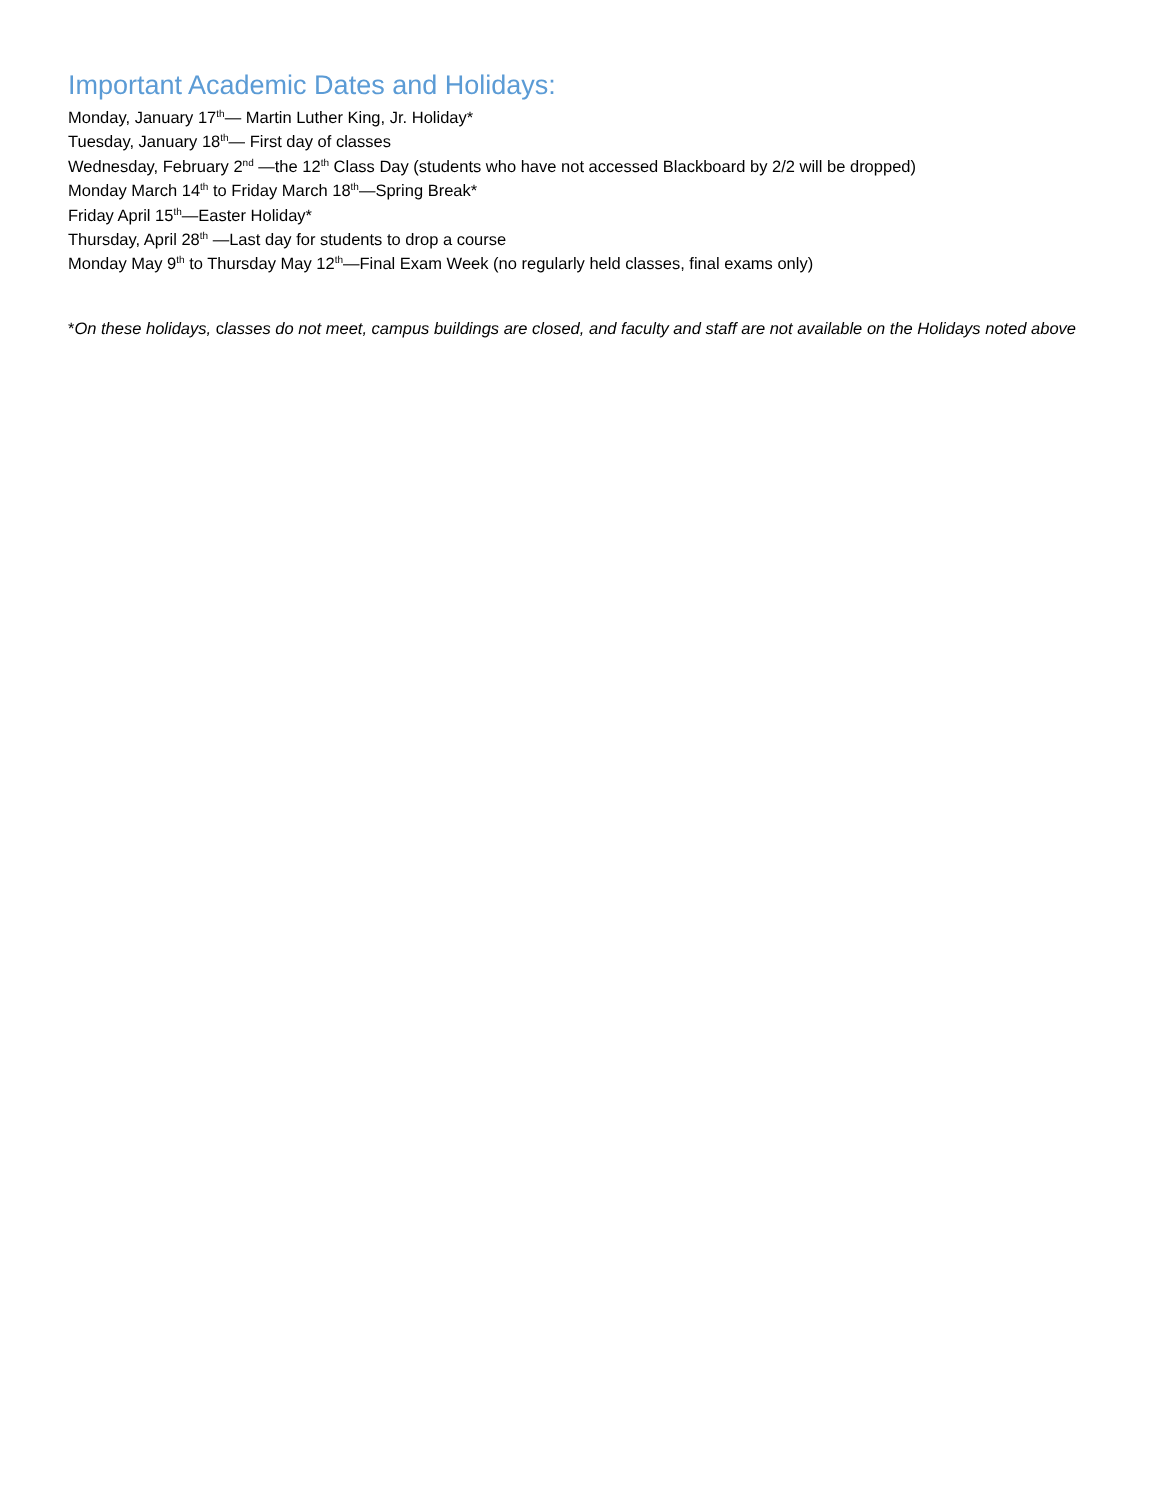Important Academic Dates and Holidays:
Monday, January 17<sup>th</sup>— Martin Luther King, Jr. Holiday*
Tuesday, January 18<sup>th</sup>— First day of classes
Wednesday, February 2<sup>nd</sup> —the 12<sup>th</sup> Class Day (students who have not accessed Blackboard by 2/2 will be dropped)
Monday March 14<sup>th</sup> to Friday March 18<sup>th</sup>—Spring Break*
Friday April 15<sup>th</sup>—Easter Holiday*
Thursday, April 28<sup>th</sup> —Last day for students to drop a course
Monday May 9<sup>th</sup> to Thursday May 12<sup>th</sup>—Final Exam Week (no regularly held classes, final exams only)
*On these holidays, classes do not meet, campus buildings are closed, and faculty and staff are not available on the Holidays noted above